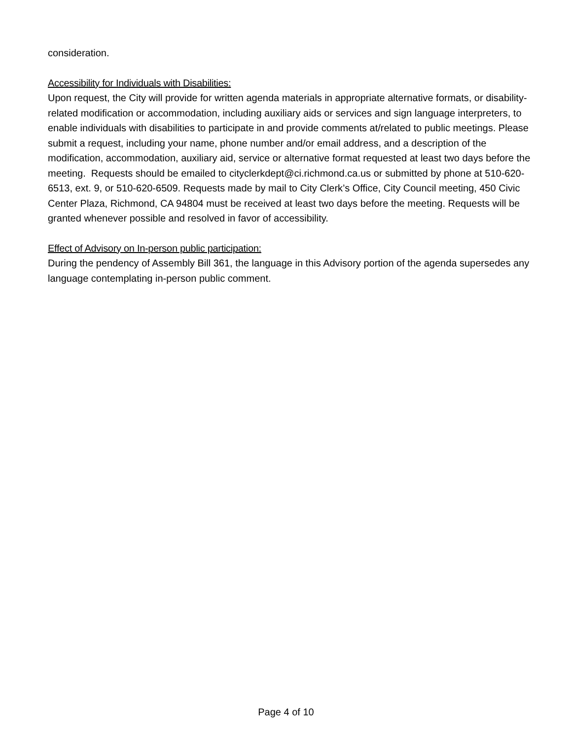consideration.
Accessibility for Individuals with Disabilities:
Upon request, the City will provide for written agenda materials in appropriate alternative formats, or disability-related modification or accommodation, including auxiliary aids or services and sign language interpreters, to enable individuals with disabilities to participate in and provide comments at/related to public meetings. Please submit a request, including your name, phone number and/or email address, and a description of the modification, accommodation, auxiliary aid, service or alternative format requested at least two days before the meeting. Requests should be emailed to cityclerkdept@ci.richmond.ca.us or submitted by phone at 510-620-6513, ext. 9, or 510-620-6509. Requests made by mail to City Clerk’s Office, City Council meeting, 450 Civic Center Plaza, Richmond, CA 94804 must be received at least two days before the meeting. Requests will be granted whenever possible and resolved in favor of accessibility.
Effect of Advisory on In-person public participation:
During the pendency of Assembly Bill 361, the language in this Advisory portion of the agenda supersedes any language contemplating in-person public comment.
Page 4 of 10